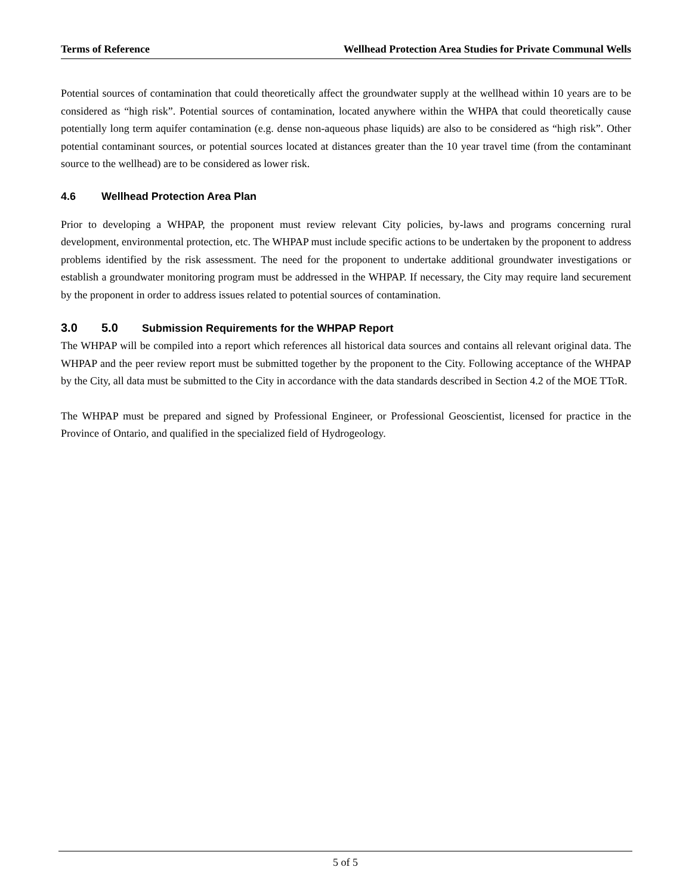Terms of Reference Wellhead Protection Area Studies for Private Communal Wells
Potential sources of contamination that could theoretically affect the groundwater supply at the wellhead within 10 years are to be considered as “high risk”. Potential sources of contamination, located anywhere within the WHPA that could theoretically cause potentially long term aquifer contamination (e.g. dense non-aqueous phase liquids) are also to be considered as “high risk”. Other potential contaminant sources, or potential sources located at distances greater than the 10 year travel time (from the contaminant source to the wellhead) are to be considered as lower risk.
4.6 Wellhead Protection Area Plan
Prior to developing a WHPAP, the proponent must review relevant City policies, by-laws and programs concerning rural development, environmental protection, etc. The WHPAP must include specific actions to be undertaken by the proponent to address problems identified by the risk assessment. The need for the proponent to undertake additional groundwater investigations or establish a groundwater monitoring program must be addressed in the WHPAP. If necessary, the City may require land securement by the proponent in order to address issues related to potential sources of contamination.
3.0 5.0 Submission Requirements for the WHPAP Report
The WHPAP will be compiled into a report which references all historical data sources and contains all relevant original data. The WHPAP and the peer review report must be submitted together by the proponent to the City. Following acceptance of the WHPAP by the City, all data must be submitted to the City in accordance with the data standards described in Section 4.2 of the MOE TToR.
The WHPAP must be prepared and signed by Professional Engineer, or Professional Geoscientist, licensed for practice in the Province of Ontario, and qualified in the specialized field of Hydrogeology.
5 of 5